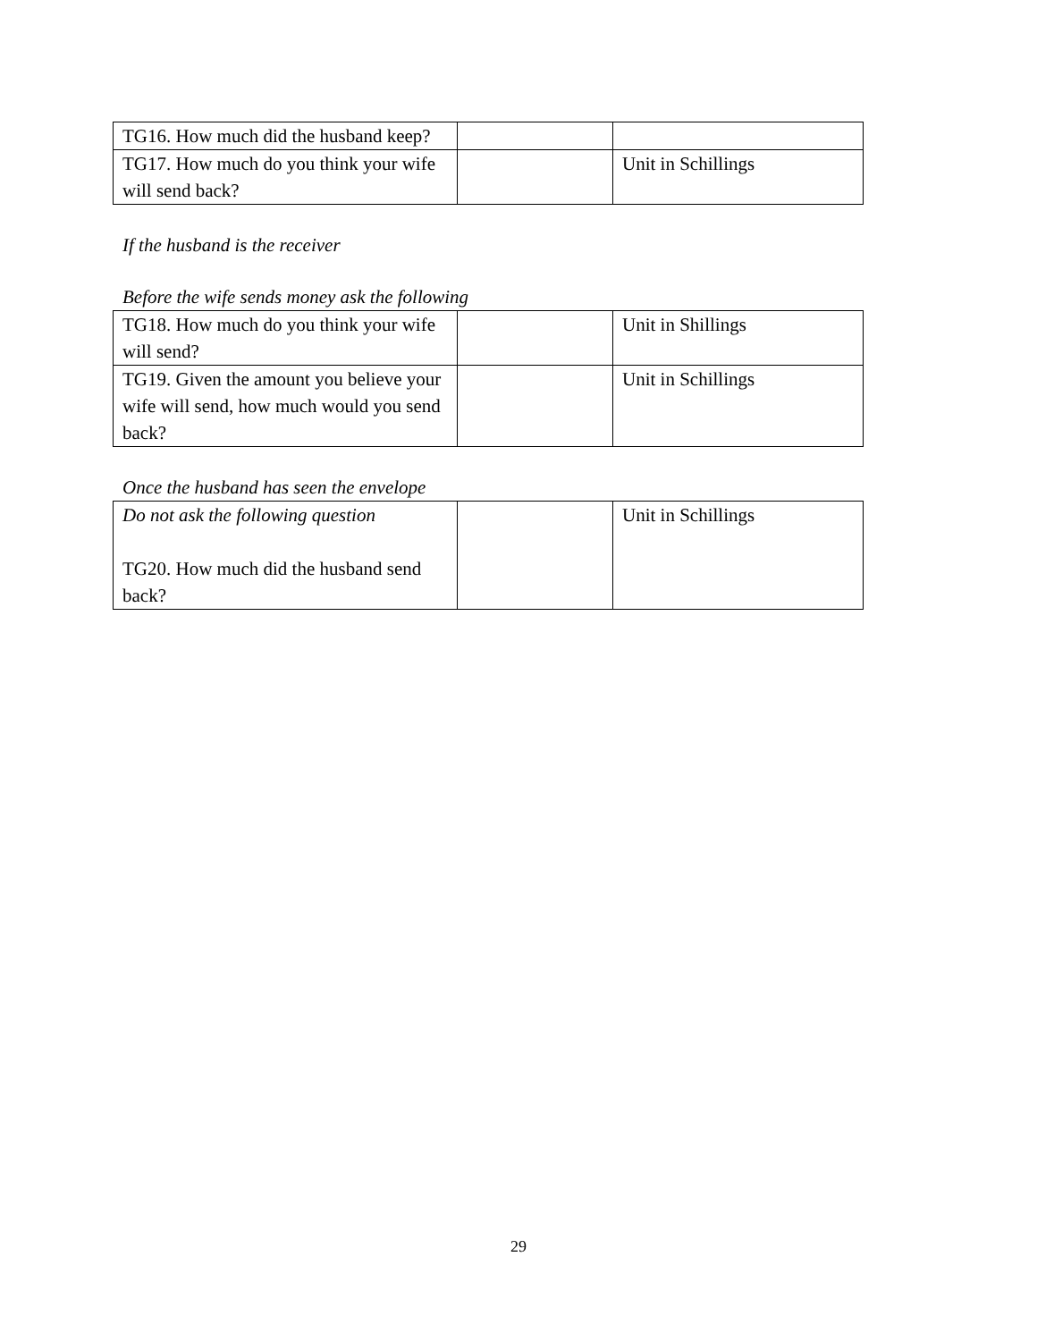| TG16. How much did the husband keep? | | |
| TG17. How much do you think your wife will send back? | | Unit in Schillings |
If the husband is the receiver
Before the wife sends money ask the following
| TG18. How much do you think your wife will send? | | Unit in Shillings |
| TG19. Given the amount you believe your wife will send, how much would you send back? | | Unit in Schillings |
Once the husband has seen the envelope
| Do not ask the following question TG20. How much did the husband send back? | | Unit in Schillings |
29